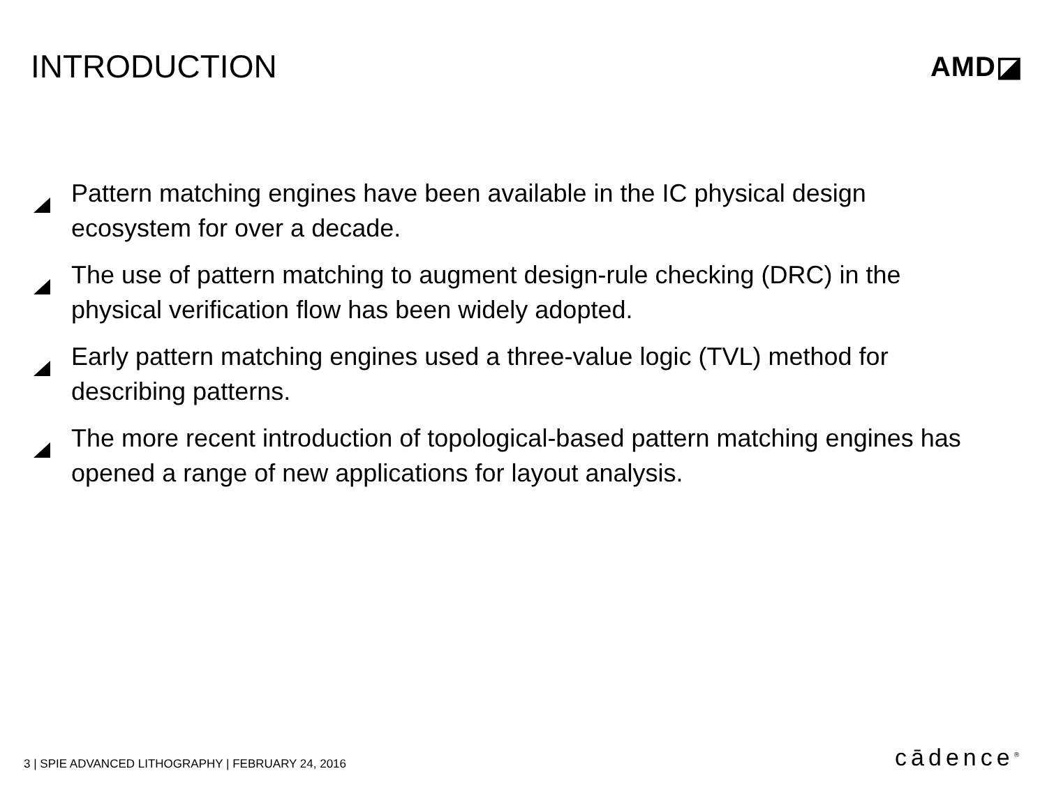INTRODUCTION
AMD◪
Pattern matching engines have been available in the IC physical design ecosystem for over a decade.
The use of pattern matching to augment design-rule checking (DRC) in the physical verification flow has been widely adopted.
Early pattern matching engines used a three-value logic (TVL) method for describing patterns.
The more recent introduction of topological-based pattern matching engines has opened a range of new applications for layout analysis.
3 | SPIE ADVANCED LITHOGRAPHY | FEBRUARY 24, 2016 cādence<sup>®</sup>